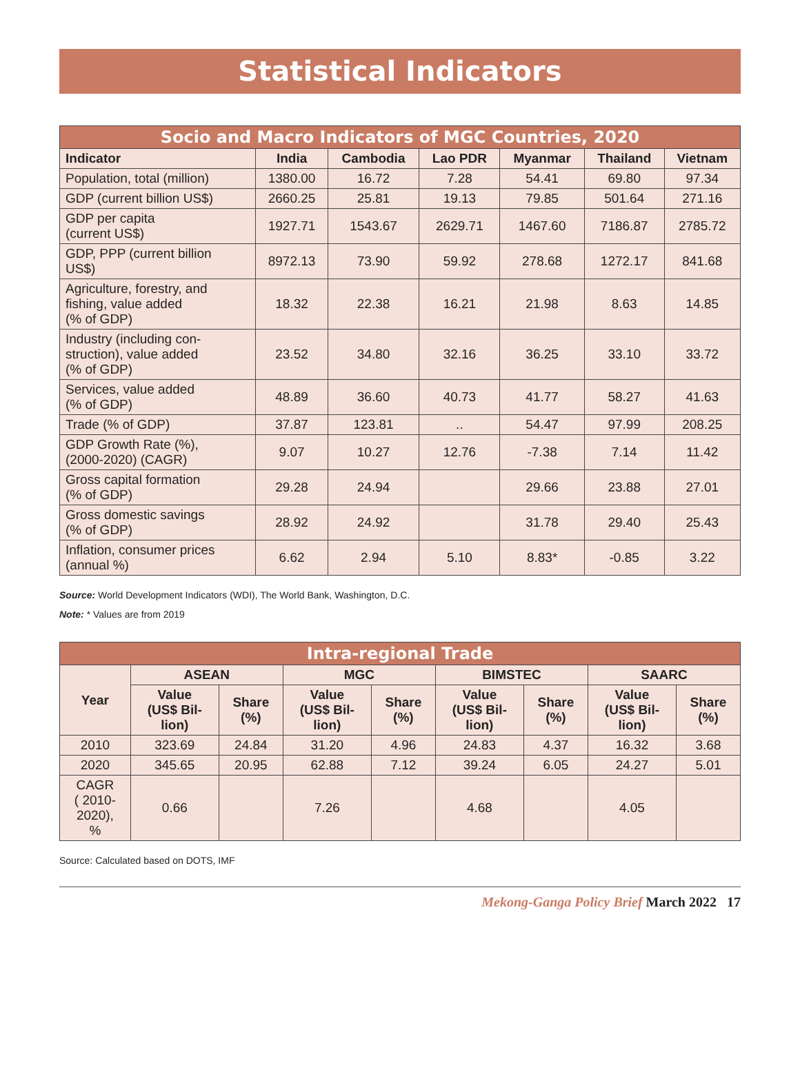Statistical Indicators
| Socio and Macro Indicators of MGC Countries, 2020 | | | | | | |
| --- | --- | --- | --- | --- | --- | --- |
| Indicator | India | Cambodia | Lao PDR | Myanmar | Thailand | Vietnam |
| Population, total (million) | 1380.00 | 16.72 | 7.28 | 54.41 | 69.80 | 97.34 |
| GDP (current billion US$) | 2660.25 | 25.81 | 19.13 | 79.85 | 501.64 | 271.16 |
| GDP per capita (current US$) | 1927.71 | 1543.67 | 2629.71 | 1467.60 | 7186.87 | 2785.72 |
| GDP, PPP (current billion US$) | 8972.13 | 73.90 | 59.92 | 278.68 | 1272.17 | 841.68 |
| Agriculture, forestry, and fishing, value added (% of GDP) | 18.32 | 22.38 | 16.21 | 21.98 | 8.63 | 14.85 |
| Industry (including con- struction), value added (% of GDP) | 23.52 | 34.80 | 32.16 | 36.25 | 33.10 | 33.72 |
| Services, value added (% of GDP) | 48.89 | 36.60 | 40.73 | 41.77 | 58.27 | 41.63 |
| Trade (% of GDP) | 37.87 | 123.81 | .. | 54.47 | 97.99 | 208.25 |
| GDP Growth Rate (%), (2000-2020) (CAGR) | 9.07 | 10.27 | 12.76 | -7.38 | 7.14 | 11.42 |
| Gross capital formation (% of GDP) | 29.28 | 24.94 | | 29.66 | 23.88 | 27.01 |
| Gross domestic savings (% of GDP) | 28.92 | 24.92 | | 31.78 | 29.40 | 25.43 |
| Inflation, consumer prices (annual %) | 6.62 | 2.94 | 5.10 | 8.83* | -0.85 | 3.22 |
Source: World Development Indicators (WDI), The World Bank, Washington, D.C.
Note: * Values are from 2019
| Intra-regional Trade | | | | | | | | |
| --- | --- | --- | --- | --- | --- | --- | --- | --- |
| Year | ASEAN | | MGC | | BIMSTEC | | SAARC | |
| | Value (US$ Bil- lion) | Share (%) | Value (US$ Bil- lion) | Share (%) | Value (US$ Bil- lion) | Share (%) | Value (US$ Bil- lion) | Share (%) |
| 2010 | 323.69 | 24.84 | 31.20 | 4.96 | 24.83 | 4.37 | 16.32 | 3.68 |
| 2020 | 345.65 | 20.95 | 62.88 | 7.12 | 39.24 | 6.05 | 24.27 | 5.01 |
| CAGR ( 2010- 2020), % | 0.66 | | 7.26 | | 4.68 | | 4.05 | |
Source: Calculated based on DOTS, IMF
Mekong-Ganga Policy Brief March 2022 17